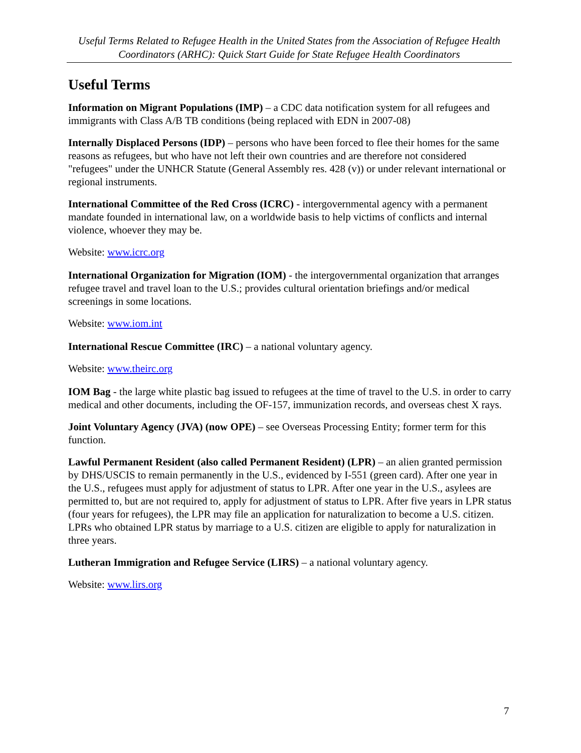Useful Terms Related to Refugee Health in the United States from the Association of Refugee Health Coordinators (ARHC): Quick Start Guide for State Refugee Health Coordinators
Useful Terms
Information on Migrant Populations (IMP) – a CDC data notification system for all refugees and immigrants with Class A/B TB conditions (being replaced with EDN in 2007-08)
Internally Displaced Persons (IDP) – persons who have been forced to flee their homes for the same reasons as refugees, but who have not left their own countries and are therefore not considered "refugees" under the UNHCR Statute (General Assembly res. 428 (v)) or under relevant international or regional instruments.
International Committee of the Red Cross (ICRC) - intergovernmental agency with a permanent mandate founded in international law, on a worldwide basis to help victims of conflicts and internal violence, whoever they may be.
Website: www.icrc.org
International Organization for Migration (IOM) - the intergovernmental organization that arranges refugee travel and travel loan to the U.S.; provides cultural orientation briefings and/or medical screenings in some locations.
Website: www.iom.int
International Rescue Committee (IRC) – a national voluntary agency.
Website: www.theirc.org
IOM Bag - the large white plastic bag issued to refugees at the time of travel to the U.S. in order to carry medical and other documents, including the OF-157, immunization records, and overseas chest X rays.
Joint Voluntary Agency (JVA) (now OPE) – see Overseas Processing Entity; former term for this function.
Lawful Permanent Resident (also called Permanent Resident) (LPR) – an alien granted permission by DHS/USCIS to remain permanently in the U.S., evidenced by I-551 (green card). After one year in the U.S., refugees must apply for adjustment of status to LPR. After one year in the U.S., asylees are permitted to, but are not required to, apply for adjustment of status to LPR. After five years in LPR status (four years for refugees), the LPR may file an application for naturalization to become a U.S. citizen. LPRs who obtained LPR status by marriage to a U.S. citizen are eligible to apply for naturalization in three years.
Lutheran Immigration and Refugee Service (LIRS) – a national voluntary agency.
Website: www.lirs.org
7